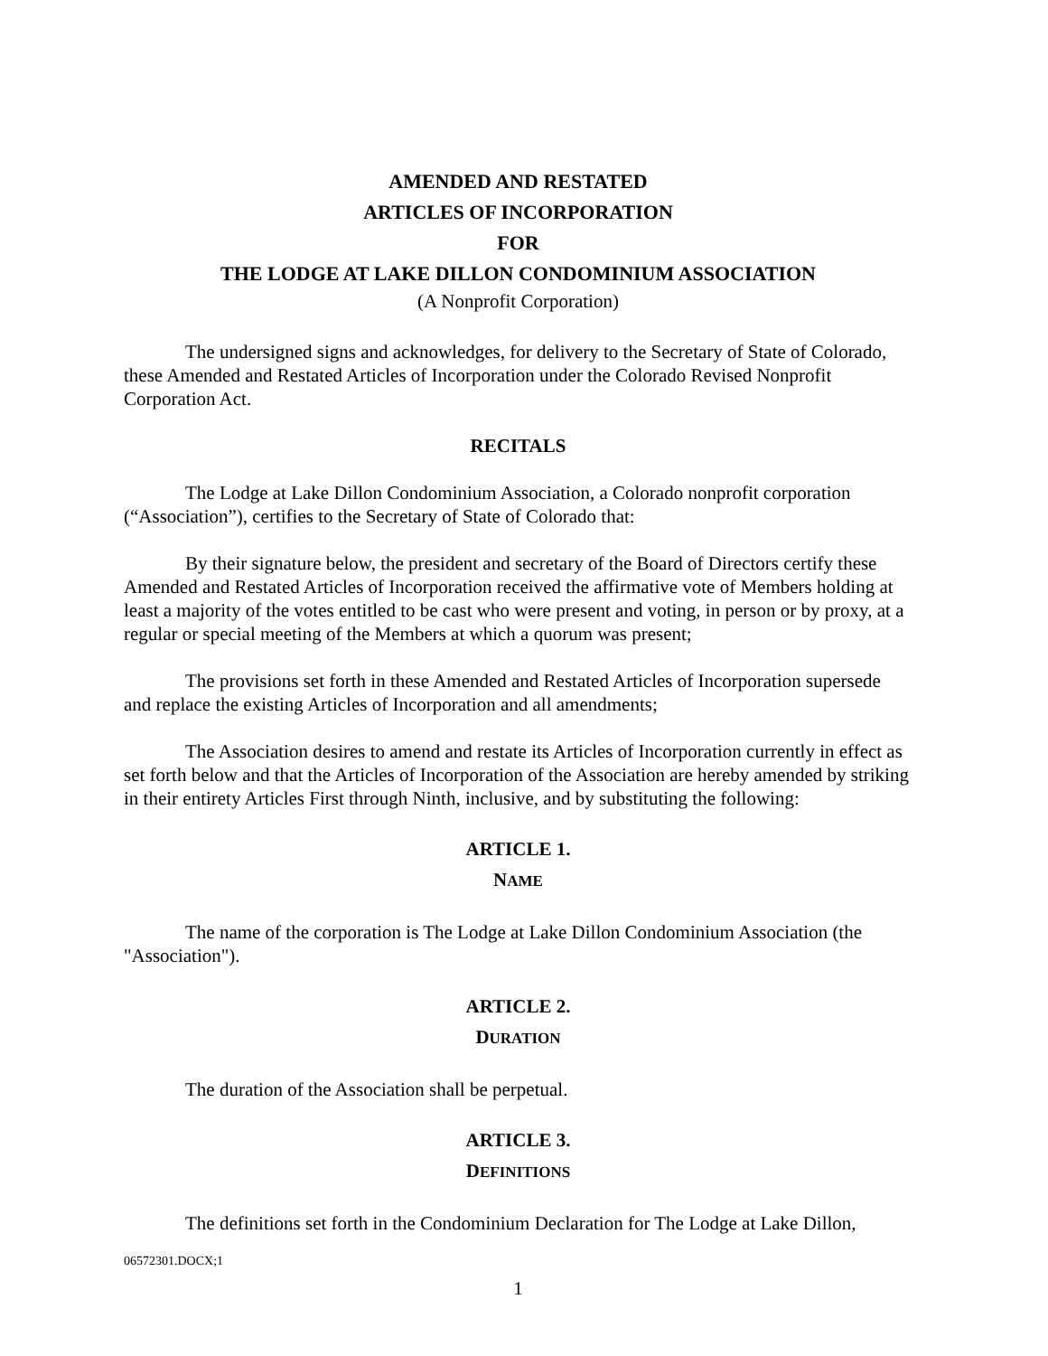AMENDED AND RESTATED
ARTICLES OF INCORPORATION
FOR
THE LODGE AT LAKE DILLON CONDOMINIUM ASSOCIATION
(A Nonprofit Corporation)
The undersigned signs and acknowledges, for delivery to the Secretary of State of Colorado, these Amended and Restated Articles of Incorporation under the Colorado Revised Nonprofit Corporation Act.
RECITALS
The Lodge at Lake Dillon Condominium Association, a Colorado nonprofit corporation (“Association”), certifies to the Secretary of State of Colorado that:
By their signature below, the president and secretary of the Board of Directors certify these Amended and Restated Articles of Incorporation received the affirmative vote of Members holding at least a majority of the votes entitled to be cast who were present and voting, in person or by proxy, at a regular or special meeting of the Members at which a quorum was present;
The provisions set forth in these Amended and Restated Articles of Incorporation supersede and replace the existing Articles of Incorporation and all amendments;
The Association desires to amend and restate its Articles of Incorporation currently in effect as set forth below and that the Articles of Incorporation of the Association are hereby amended by striking in their entirety Articles First through Ninth, inclusive, and by substituting the following:
ARTICLE 1.
NAME
The name of the corporation is The Lodge at Lake Dillon Condominium Association (the "Association").
ARTICLE 2.
DURATION
The duration of the Association shall be perpetual.
ARTICLE 3.
DEFINITIONS
The definitions set forth in the Condominium Declaration for The Lodge at Lake Dillon,
06572301.DOCX;1
1